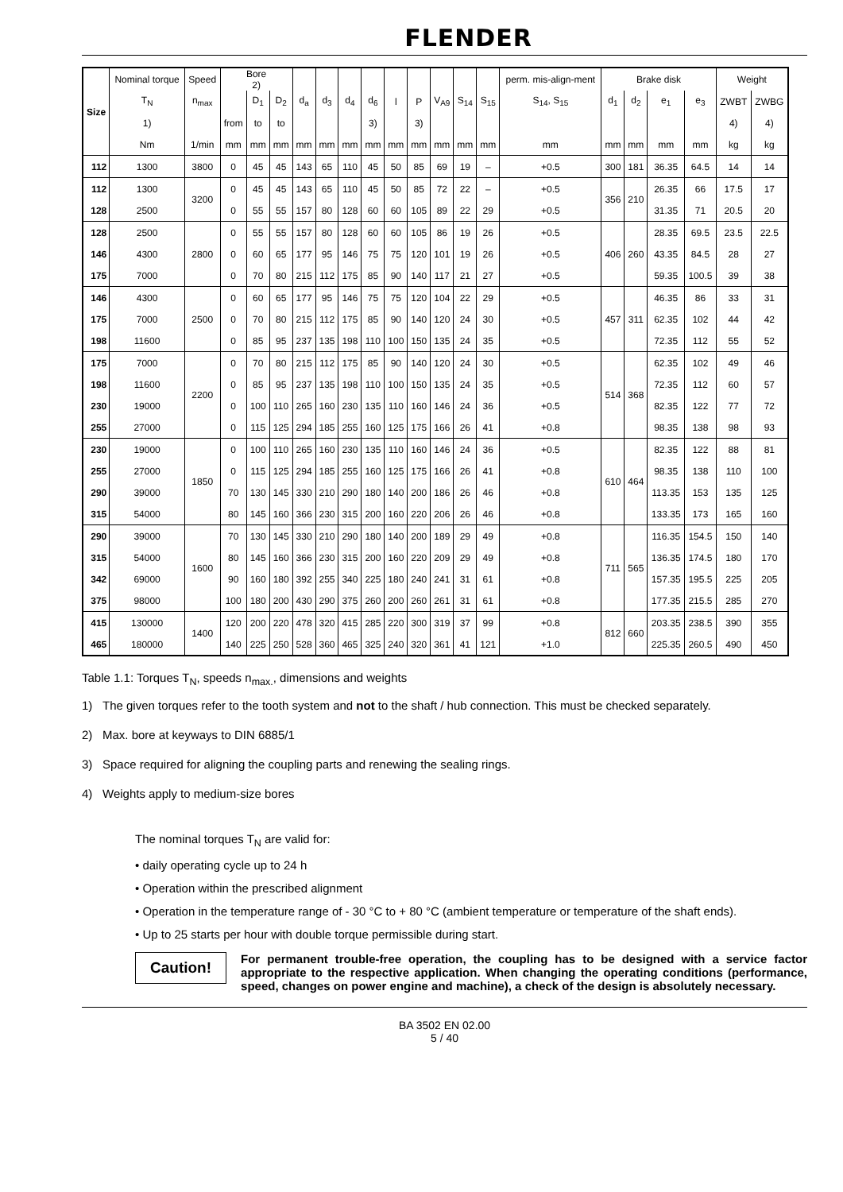FLENDER
| Size | Nominal torque | Speed | Bore 2) | | | | | | | | | | | | perm. mis-align-ment | Brake disk | | | | Weight | |
| --- | --- | --- | --- | --- | --- | --- | --- | --- | --- | --- | --- | --- | --- | --- | --- | --- | --- | --- | --- | --- | --- |
| | T<sub>N</sub> | n<sub>max</sub> | | D<sub>1</sub> | D<sub>2</sub> | d<sub>a</sub> | d<sub>3</sub> | d<sub>4</sub> | d<sub>6</sub> | l | P | V<sub>A9</sub> | S<sub>14</sub> | S<sub>15</sub> | S<sub>14</sub>, S<sub>15</sub> | d<sub>1</sub> | d<sub>2</sub> | e<sub>1</sub> | e<sub>3</sub> | ZWBT | ZWBG |
| | 1) | | from | to | to | | | | 3) | | 3) | | | | | | | | | 4) | 4) |
| | Nm | 1/min | mm | mm | mm | mm | mm | mm | mm | mm | mm | mm | mm | mm | mm | mm | mm | mm | mm | kg | kg |
| 112 | 1300 | 3800 | 0 | 45 | 45 | 143 | 65 | 110 | 45 | 50 | 85 | 69 | 19 | – | +0.5 | 300 | 181 | 36.35 | 64.5 | 14 | 14 |
| 112 | 1300 | 3200 | 0 | 45 | 45 | 143 | 65 | 110 | 45 | 50 | 85 | 72 | 22 | – | +0.5 | 356 | 210 | 26.35 | 66 | 17.5 | 17 |
| 128 | 2500 | | 0 | 55 | 55 | 157 | 80 | 128 | 60 | 60 | 105 | 89 | 22 | 29 | +0.5 | | | 31.35 | 71 | 20.5 | 20 |
| 128 | 2500 | 2800 | 0 | 55 | 55 | 157 | 80 | 128 | 60 | 60 | 105 | 86 | 19 | 26 | +0.5 | 406 | 260 | 28.35 | 69.5 | 23.5 | 22.5 |
| 146 | 4300 | | 0 | 60 | 65 | 177 | 95 | 146 | 75 | 75 | 120 | 101 | 19 | 26 | +0.5 | | | 43.35 | 84.5 | 28 | 27 |
| 175 | 7000 | | 0 | 70 | 80 | 215 | 112 | 175 | 85 | 90 | 140 | 117 | 21 | 27 | +0.5 | | | 59.35 | 100.5 | 39 | 38 |
| 146 | 4300 | 2500 | 0 | 60 | 65 | 177 | 95 | 146 | 75 | 75 | 120 | 104 | 22 | 29 | +0.5 | 457 | 311 | 46.35 | 86 | 33 | 31 |
| 175 | 7000 | | 0 | 70 | 80 | 215 | 112 | 175 | 85 | 90 | 140 | 120 | 24 | 30 | +0.5 | | | 62.35 | 102 | 44 | 42 |
| 198 | 11600 | | 0 | 85 | 95 | 237 | 135 | 198 | 110 | 100 | 150 | 135 | 24 | 35 | +0.5 | | | 72.35 | 112 | 55 | 52 |
| 175 | 7000 | 2200 | 0 | 70 | 80 | 215 | 112 | 175 | 85 | 90 | 140 | 120 | 24 | 30 | +0.5 | 514 | 368 | 62.35 | 102 | 49 | 46 |
| 198 | 11600 | | 0 | 85 | 95 | 237 | 135 | 198 | 110 | 100 | 150 | 135 | 24 | 35 | +0.5 | | | 72.35 | 112 | 60 | 57 |
| 230 | 19000 | | 0 | 100 | 110 | 265 | 160 | 230 | 135 | 110 | 160 | 146 | 24 | 36 | +0.5 | | | 82.35 | 122 | 77 | 72 |
| 255 | 27000 | | 0 | 115 | 125 | 294 | 185 | 255 | 160 | 125 | 175 | 166 | 26 | 41 | +0.8 | | | 98.35 | 138 | 98 | 93 |
| 230 | 19000 | 1850 | 0 | 100 | 110 | 265 | 160 | 230 | 135 | 110 | 160 | 146 | 24 | 36 | +0.5 | 610 | 464 | 82.35 | 122 | 88 | 81 |
| 255 | 27000 | | 0 | 115 | 125 | 294 | 185 | 255 | 160 | 125 | 175 | 166 | 26 | 41 | +0.8 | | | 98.35 | 138 | 110 | 100 |
| 290 | 39000 | | 70 | 130 | 145 | 330 | 210 | 290 | 180 | 140 | 200 | 186 | 26 | 46 | +0.8 | | | 113.35 | 153 | 135 | 125 |
| 315 | 54000 | | 80 | 145 | 160 | 366 | 230 | 315 | 200 | 160 | 220 | 206 | 26 | 46 | +0.8 | | | 133.35 | 173 | 165 | 160 |
| 290 | 39000 | 1600 | 70 | 130 | 145 | 330 | 210 | 290 | 180 | 140 | 200 | 189 | 29 | 49 | +0.8 | 711 | 565 | 116.35 | 154.5 | 150 | 140 |
| 315 | 54000 | | 80 | 145 | 160 | 366 | 230 | 315 | 200 | 160 | 220 | 209 | 29 | 49 | +0.8 | | | 136.35 | 174.5 | 180 | 170 |
| 342 | 69000 | | 90 | 160 | 180 | 392 | 255 | 340 | 225 | 180 | 240 | 241 | 31 | 61 | +0.8 | | | 157.35 | 195.5 | 225 | 205 |
| 375 | 98000 | | 100 | 180 | 200 | 430 | 290 | 375 | 260 | 200 | 260 | 261 | 31 | 61 | +0.8 | | | 177.35 | 215.5 | 285 | 270 |
| 415 | 130000 | 1400 | 120 | 200 | 220 | 478 | 320 | 415 | 285 | 220 | 300 | 319 | 37 | 99 | +0.8 | 812 | 660 | 203.35 | 238.5 | 390 | 355 |
| 465 | 180000 | | 140 | 225 | 250 | 528 | 360 | 465 | 325 | 240 | 320 | 361 | 41 | 121 | +1.0 | | | 225.35 | 260.5 | 490 | 450 |
Table 1.1: Torques T<sub>N</sub>, speeds n<sub>max.</sub>, dimensions and weights
1) The given torques refer to the tooth system and not to the shaft / hub connection. This must be checked separately.
2) Max. bore at keyways to DIN 6885/1
3) Space required for aligning the coupling parts and renewing the sealing rings.
4) Weights apply to medium-size bores
The nominal torques T<sub>N</sub> are valid for:
• daily operating cycle up to 24 h
• Operation within the prescribed alignment
• Operation in the temperature range of - 30 °C to + 80 °C (ambient temperature or temperature of the shaft ends).
• Up to 25 starts per hour with double torque permissible during start.
Caution!
For permanent trouble-free operation, the coupling has to be designed with a service factor appropriate to the respective application. When changing the operating conditions (performance, speed, changes on power engine and machine), a check of the design is absolutely necessary.
BA 3502 EN 02.00
5 / 40